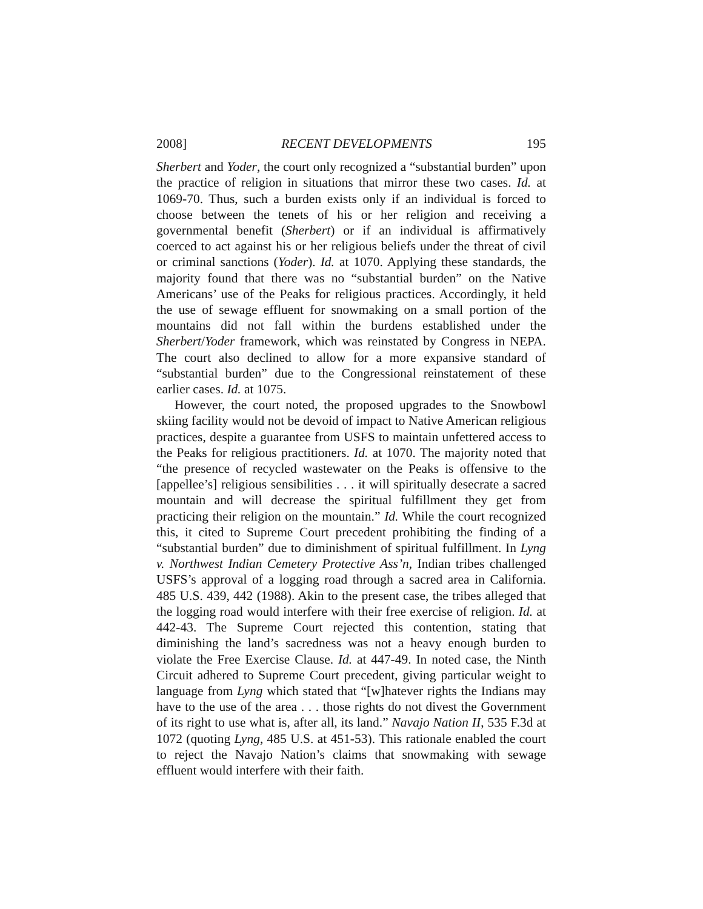2008] RECENT DEVELOPMENTS 195
Sherbert and Yoder, the court only recognized a “substantial burden” upon the practice of religion in situations that mirror these two cases. Id. at 1069-70. Thus, such a burden exists only if an individual is forced to choose between the tenets of his or her religion and receiving a governmental benefit (Sherbert) or if an individual is affirmatively coerced to act against his or her religious beliefs under the threat of civil or criminal sanctions (Yoder). Id. at 1070. Applying these standards, the majority found that there was no “substantial burden” on the Native Americans’ use of the Peaks for religious practices. Accordingly, it held the use of sewage effluent for snowmaking on a small portion of the mountains did not fall within the burdens established under the Sherbert/Yoder framework, which was reinstated by Congress in NEPA. The court also declined to allow for a more expansive standard of “substantial burden” due to the Congressional reinstatement of these earlier cases. Id. at 1075.
However, the court noted, the proposed upgrades to the Snowbowl skiing facility would not be devoid of impact to Native American religious practices, despite a guarantee from USFS to maintain unfettered access to the Peaks for religious practitioners. Id. at 1070. The majority noted that “the presence of recycled wastewater on the Peaks is offensive to the [appellee’s] religious sensibilities . . . it will spiritually desecrate a sacred mountain and will decrease the spiritual fulfillment they get from practicing their religion on the mountain.” Id. While the court recognized this, it cited to Supreme Court precedent prohibiting the finding of a “substantial burden” due to diminishment of spiritual fulfillment. In Lyng v. Northwest Indian Cemetery Protective Ass’n, Indian tribes challenged USFS’s approval of a logging road through a sacred area in California. 485 U.S. 439, 442 (1988). Akin to the present case, the tribes alleged that the logging road would interfere with their free exercise of religion. Id. at 442-43. The Supreme Court rejected this contention, stating that diminishing the land’s sacredness was not a heavy enough burden to violate the Free Exercise Clause. Id. at 447-49. In noted case, the Ninth Circuit adhered to Supreme Court precedent, giving particular weight to language from Lyng which stated that “[w]hatever rights the Indians may have to the use of the area . . . those rights do not divest the Government of its right to use what is, after all, its land.” Navajo Nation II, 535 F.3d at 1072 (quoting Lyng, 485 U.S. at 451-53). This rationale enabled the court to reject the Navajo Nation’s claims that snowmaking with sewage effluent would interfere with their faith.